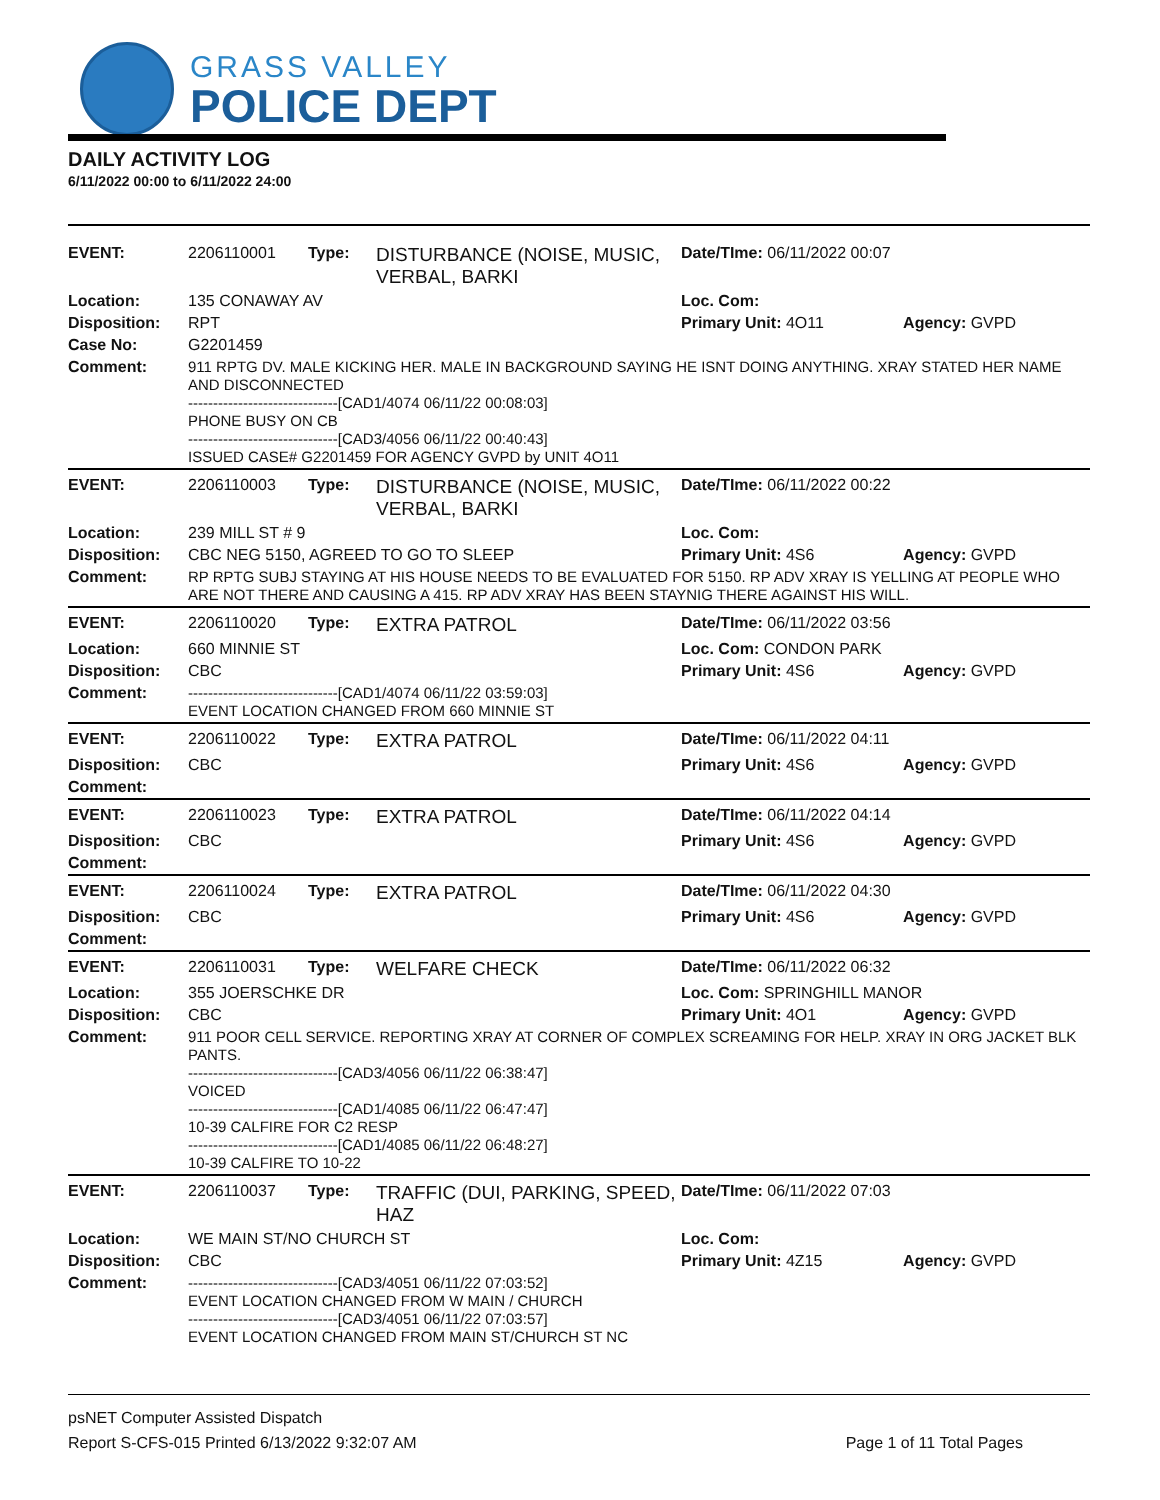GRASS VALLEY
POLICE DEPT
DAILY ACTIVITY LOG
6/11/2022 00:00 to 6/11/2022 24:00
| EVENT: | 2206110001 | Type: | DISTURBANCE (NOISE, MUSIC, VERBAL, BARKI | Date/TIme: 06/11/2022 00:07 | |
| Location: | 135 CONAWAY AV | | | Loc. Com: | |
| Disposition: | RPT | | | Primary Unit: 4O11 | Agency: GVPD |
| Case No: | G2201459 | | | | |
| Comment: | 911 RPTG DV. MALE KICKING HER. MALE IN BACKGROUND SAYING HE ISNT DOING ANYTHING. XRAY STATED HER NAME AND DISCONNECTED ------------------------------[CAD1/4074 06/11/22 00:08:03] PHONE BUSY ON CB ------------------------------[CAD3/4056 06/11/22 00:40:43] ISSUED CASE# G2201459 FOR AGENCY GVPD by UNIT 4O11 | | | | |
| EVENT: | 2206110003 | Type: | DISTURBANCE (NOISE, MUSIC, VERBAL, BARKI | Date/TIme: 06/11/2022 00:22 | |
| Location: | 239 MILL ST # 9 | | | Loc. Com: | |
| Disposition: | CBC NEG 5150, AGREED TO GO TO SLEEP | | | Primary Unit: 4S6 | Agency: GVPD |
| Comment: | RP RPTG SUBJ STAYING AT HIS HOUSE NEEDS TO BE EVALUATED FOR 5150. RP ADV XRAY IS YELLING AT PEOPLE WHO ARE NOT THERE AND CAUSING A 415. RP ADV XRAY HAS BEEN STAYNIG THERE AGAINST HIS WILL. | | | | |
| EVENT: | 2206110020 | Type: | EXTRA PATROL | Date/TIme: 06/11/2022 03:56 | |
| Location: | 660 MINNIE ST | | | Loc. Com: CONDON PARK | |
| Disposition: | CBC | | | Primary Unit: 4S6 | Agency: GVPD |
| Comment: | ------------------------------[CAD1/4074 06/11/22 03:59:03] EVENT LOCATION CHANGED FROM 660 MINNIE ST | | | | |
| EVENT: | 2206110022 | Type: | EXTRA PATROL | Date/TIme: 06/11/2022 04:11 | |
| Disposition: | CBC | | | Primary Unit: 4S6 | Agency: GVPD |
| Comment: | | | | | |
| EVENT: | 2206110023 | Type: | EXTRA PATROL | Date/TIme: 06/11/2022 04:14 | |
| Disposition: | CBC | | | Primary Unit: 4S6 | Agency: GVPD |
| Comment: | | | | | |
| EVENT: | 2206110024 | Type: | EXTRA PATROL | Date/TIme: 06/11/2022 04:30 | |
| Disposition: | CBC | | | Primary Unit: 4S6 | Agency: GVPD |
| Comment: | | | | | |
| EVENT: | 2206110031 | Type: | WELFARE CHECK | Date/TIme: 06/11/2022 06:32 | |
| Location: | 355 JOERSCHKE DR | | | Loc. Com: SPRINGHILL MANOR | |
| Disposition: | CBC | | | Primary Unit: 4O1 | Agency: GVPD |
| Comment: | 911 POOR CELL SERVICE. REPORTING XRAY AT CORNER OF COMPLEX SCREAMING FOR HELP. XRAY IN ORG JACKET BLK PANTS. ------------------------------[CAD3/4056 06/11/22 06:38:47] VOICED ------------------------------[CAD1/4085 06/11/22 06:47:47] 10-39 CALFIRE FOR C2 RESP ------------------------------[CAD1/4085 06/11/22 06:48:27] 10-39 CALFIRE TO 10-22 | | | | |
| EVENT: | 2206110037 | Type: | TRAFFIC (DUI, PARKING, SPEED, HAZ | Date/TIme: 06/11/2022 07:03 | |
| Location: | WE MAIN ST/NO CHURCH ST | | | Loc. Com: | |
| Disposition: | CBC | | | Primary Unit: 4Z15 | Agency: GVPD |
| Comment: | ------------------------------[CAD3/4051 06/11/22 07:03:52] EVENT LOCATION CHANGED FROM W MAIN / CHURCH ------------------------------[CAD3/4051 06/11/22 07:03:57] EVENT LOCATION CHANGED FROM MAIN ST/CHURCH ST NC | | | | |
psNET Computer Assisted Dispatch
Report S-CFS-015 Printed 6/13/2022 9:32:07 AM Page 1 of 11 Total Pages